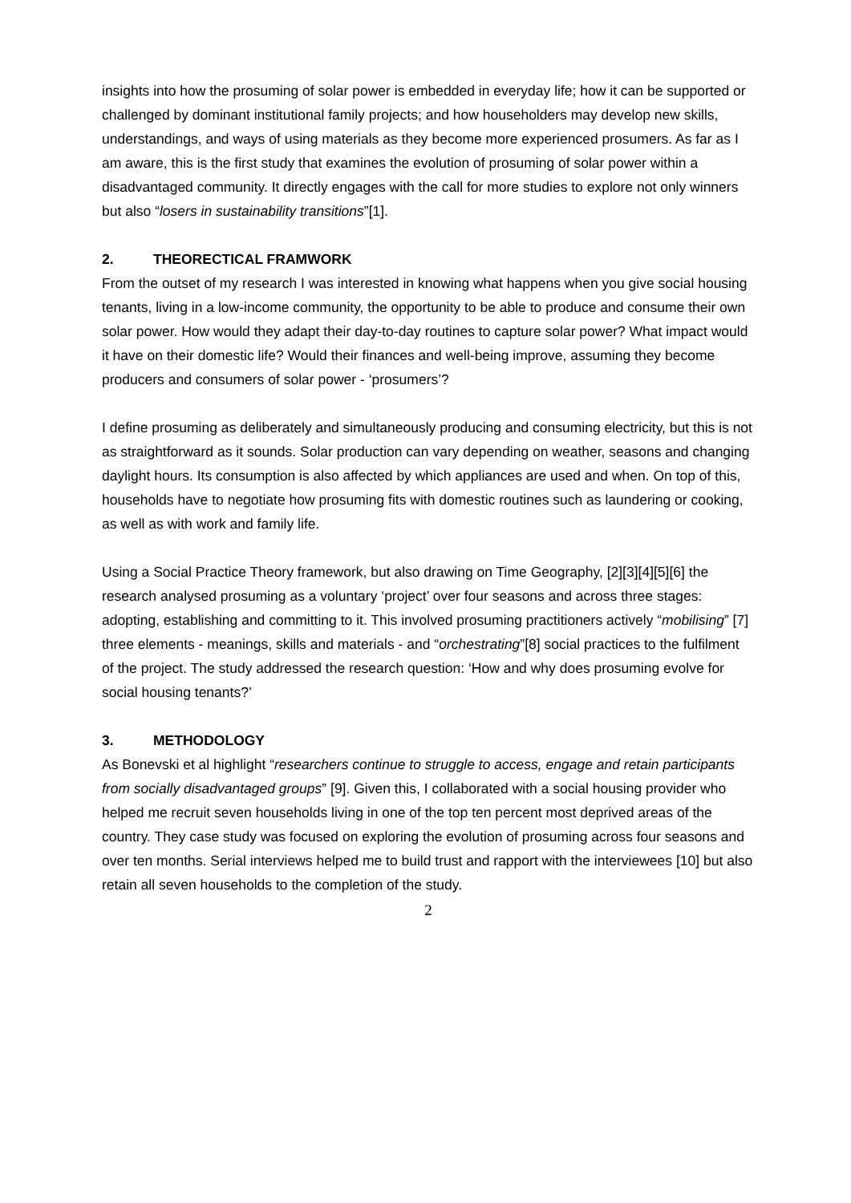insights into how the prosuming of solar power is embedded in everyday life; how it can be supported or challenged by dominant institutional family projects; and how householders may develop new skills, understandings, and ways of using materials as they become more experienced prosumers. As far as I am aware, this is the first study that examines the evolution of prosuming of solar power within a disadvantaged community. It directly engages with the call for more studies to explore not only winners but also “losers in sustainability transitions”[1].
2. THEORECTICAL FRAMWORK
From the outset of my research I was interested in knowing what happens when you give social housing tenants, living in a low-income community, the opportunity to be able to produce and consume their own solar power. How would they adapt their day-to-day routines to capture solar power? What impact would it have on their domestic life? Would their finances and well-being improve, assuming they become producers and consumers of solar power - ‘prosumers’?
I define prosuming as deliberately and simultaneously producing and consuming electricity, but this is not as straightforward as it sounds. Solar production can vary depending on weather, seasons and changing daylight hours. Its consumption is also affected by which appliances are used and when. On top of this, households have to negotiate how prosuming fits with domestic routines such as laundering or cooking, as well as with work and family life.
Using a Social Practice Theory framework, but also drawing on Time Geography, [2][3][4][5][6] the research analysed prosuming as a voluntary ‘project’ over four seasons and across three stages: adopting, establishing and committing to it. This involved prosuming practitioners actively “mobilising” [7] three elements - meanings, skills and materials - and “orchestrating”[8] social practices to the fulfilment of the project. The study addressed the research question: ‘How and why does prosuming evolve for social housing tenants?’
3. METHODOLOGY
As Bonevski et al highlight “researchers continue to struggle to access, engage and retain participants from socially disadvantaged groups” [9]. Given this, I collaborated with a social housing provider who helped me recruit seven households living in one of the top ten percent most deprived areas of the country. They case study was focused on exploring the evolution of prosuming across four seasons and over ten months. Serial interviews helped me to build trust and rapport with the interviewees [10] but also retain all seven households to the completion of the study.
2